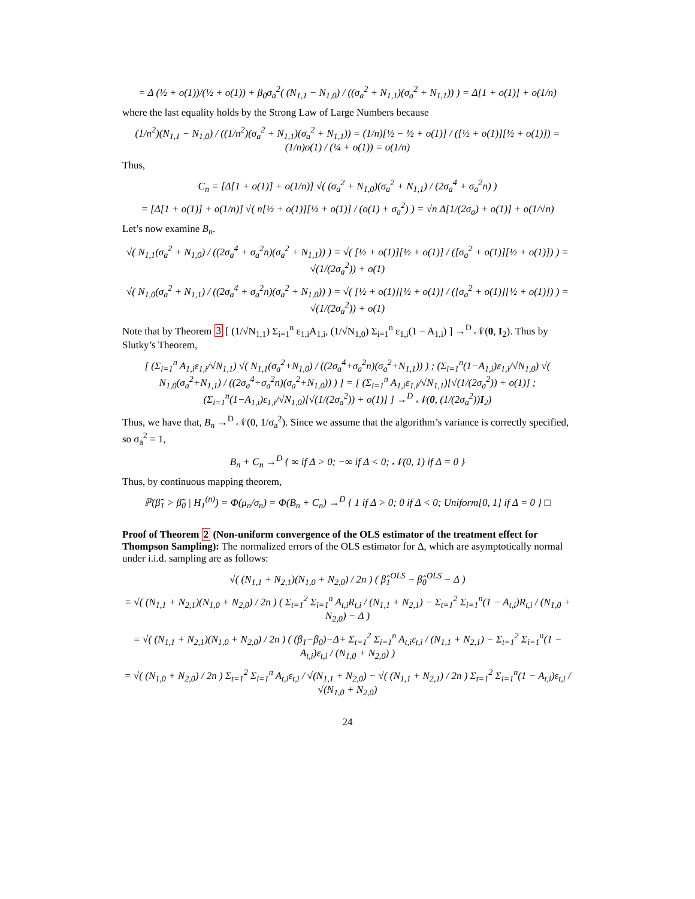= Δ (½ + o(1))/(½ + o(1)) + β<sub>0</sub>σ<sub>a</sub><sup>2</sup>( (N<sub>1,1</sub> − N<sub>1,0</sub>) / ((σ<sub>a</sub><sup>2</sup> + N<sub>1,1</sub>)(σ<sub>a</sub><sup>2</sup> + N<sub>1,1</sub>)) ) = Δ[1 + o(1)] + o(1/n)
where the last equality holds by the Strong Law of Large Numbers because
(1/n<sup>2</sup>)(N<sub>1,1</sub> − N<sub>1,0</sub>) / ((1/n<sup>2</sup>)(σ<sub>a</sub><sup>2</sup> + N<sub>1,1</sub>)(σ<sub>a</sub><sup>2</sup> + N<sub>1,1</sub>)) = (1/n)[½ − ½ + o(1)] / ([½ + o(1)][½ + o(1)]) = (1/n)o(1) / (¼ + o(1)) = o(1/n)
Thus,
C<sub>n</sub> = [Δ[1 + o(1)] + o(1/n)] √( (σ<sub>a</sub><sup>2</sup> + N<sub>1,0</sub>)(σ<sub>a</sub><sup>2</sup> + N<sub>1,1</sub>) / (2σ<sub>a</sub><sup>4</sup> + σ<sub>a</sub><sup>2</sup>n) )
= [Δ[1 + o(1)] + o(1/n)] √( n[½ + o(1)][½ + o(1)] / (o(1) + σ<sub>a</sub><sup>2</sup>) ) = √n Δ[1/(2σ<sub>a</sub>) + o(1)] + o(1/√n)
Let’s now examine B<sub>n</sub>.
√( N<sub>1,1</sub>(σ<sub>a</sub><sup>2</sup> + N<sub>1,0</sub>) / ((2σ<sub>a</sub><sup>4</sup> + σ<sub>a</sub><sup>2</sup>n)(σ<sub>a</sub><sup>2</sup> + N<sub>1,1</sub>)) ) = √( [½ + o(1)][½ + o(1)] / ([σ<sub>a</sub><sup>2</sup> + o(1)][½ + o(1)]) ) = √(1/(2σ<sub>a</sub><sup>2</sup>)) + o(1)
√( N<sub>1,0</sub>(σ<sub>a</sub><sup>2</sup> + N<sub>1,1</sub>) / ((2σ<sub>a</sub><sup>4</sup> + σ<sub>a</sub><sup>2</sup>n)(σ<sub>a</sub><sup>2</sup> + N<sub>1,0</sub>)) ) = √( [½ + o(1)][½ + o(1)] / ([σ<sub>a</sub><sup>2</sup> + o(1)][½ + o(1)]) ) = √(1/(2σ<sub>a</sub><sup>2</sup>)) + o(1)
Note that by Theorem 3 [ (1/√N<sub>1,1</sub>) Σ<sub>i=1</sub><sup>n</sup> ε<sub>1,i</sub>A<sub>1,i</sub>, (1/√N<sub>1,0</sub>) Σ<sub>i=1</sub><sup>n</sup> ε<sub>1,i</sub>(1 − A<sub>1,i</sub>) ] →<sup>D</sup> 𝒩(0, I<sub>2</sub>). Thus by Slutky’s Theorem,
[ (Σ<sub>i=1</sub><sup>n</sup> A<sub>1,i</sub>ε<sub>1,i</sub>/√N<sub>1,1</sub>) √( N<sub>1,1</sub>(σ<sub>a</sub><sup>2</sup>+N<sub>1,0</sub>) / ((2σ<sub>a</sub><sup>4</sup>+σ<sub>a</sub><sup>2</sup>n)(σ<sub>a</sub><sup>2</sup>+N<sub>1,1</sub>)) ) ; (Σ<sub>i=1</sub><sup>n</sup>(1−A<sub>1,i</sub>)ε<sub>1,i</sub>/√N<sub>1,0</sub>) √( N<sub>1,0</sub>(σ<sub>a</sub><sup>2</sup>+N<sub>1,1</sub>) / ((2σ<sub>a</sub><sup>4</sup>+σ<sub>a</sub><sup>2</sup>n)(σ<sub>a</sub><sup>2</sup>+N<sub>1,0</sub>)) ) ] = [ (Σ<sub>i=1</sub><sup>n</sup> A<sub>1,i</sub>ε<sub>1,i</sub>/√N<sub>1,1</sub>)[√(1/(2σ<sub>a</sub><sup>2</sup>)) + o(1)] ; (Σ<sub>i=1</sub><sup>n</sup>(1−A<sub>1,i</sub>)ε<sub>1,i</sub>/√N<sub>1,0</sub>)[√(1/(2σ<sub>a</sub><sup>2</sup>)) + o(1)] ] →<sup>D</sup> 𝒩(0, (1/(2σ<sub>a</sub><sup>2</sup>))I<sub>2</sub>)
Thus, we have that, B<sub>n</sub> →<sup>D</sup> 𝒩(0, 1/σ<sub>a</sub><sup>2</sup>). Since we assume that the algorithm’s variance is correctly specified, so σ<sub>a</sub><sup>2</sup> = 1,
B<sub>n</sub> + C<sub>n</sub> →<sup>D</sup> { ∞ if Δ > 0; −∞ if Δ < 0; 𝒩(0, 1) if Δ = 0 }
Thus, by continuous mapping theorem,
ℙ(β̃<sub>1</sub> > β̃<sub>0</sub> | H<sub>1</sub><sup>(n)</sup>) = Φ(μ<sub>n</sub>/σ<sub>n</sub>) = Φ(B<sub>n</sub> + C<sub>n</sub>) →<sup>D</sup> { 1 if Δ > 0; 0 if Δ < 0; Uniform[0, 1] if Δ = 0 } □
Proof of Theorem 2 (Non-uniform convergence of the OLS estimator of the treatment effect for Thompson Sampling): The normalized errors of the OLS estimator for Δ, which are asymptotically normal under i.i.d. sampling are as follows:
√( (N<sub>1,1</sub> + N<sub>2,1</sub>)(N<sub>1,0</sub> + N<sub>2,0</sub>) / 2n ) ( β̂<sub>1</sub><sup>OLS</sup> − β̂<sub>0</sub><sup>OLS</sup> − Δ )
= √( (N<sub>1,1</sub> + N<sub>2,1</sub>)(N<sub>1,0</sub> + N<sub>2,0</sub>) / 2n ) ( Σ<sub>t=1</sub><sup>2</sup> Σ<sub>i=1</sub><sup>n</sup> A<sub>t,i</sub>R<sub>t,i</sub> / (N<sub>1,1</sub> + N<sub>2,1</sub>) − Σ<sub>t=1</sub><sup>2</sup> Σ<sub>i=1</sub><sup>n</sup>(1 − A<sub>t,i</sub>)R<sub>t,i</sub> / (N<sub>1,0</sub> + N<sub>2,0</sub>) − Δ )
= √( (N<sub>1,1</sub> + N<sub>2,1</sub>)(N<sub>1,0</sub> + N<sub>2,0</sub>) / 2n ) ( (β<sub>1</sub>−β<sub>0</sub>)−Δ+ Σ<sub>t=1</sub><sup>2</sup> Σ<sub>i=1</sub><sup>n</sup> A<sub>t,i</sub>ε<sub>t,i</sub> / (N<sub>1,1</sub> + N<sub>2,1</sub>) − Σ<sub>t=1</sub><sup>2</sup> Σ<sub>i=1</sub><sup>n</sup>(1 − A<sub>t,i</sub>)ε<sub>t,i</sub> / (N<sub>1,0</sub> + N<sub>2,0</sub>) )
= √( (N<sub>1,0</sub> + N<sub>2,0</sub>) / 2n ) Σ<sub>t=1</sub><sup>2</sup> Σ<sub>i=1</sub><sup>n</sup> A<sub>t,i</sub>ε<sub>t,i</sub> / √(N<sub>1,1</sub> + N<sub>2,0</sub>) − √( (N<sub>1,1</sub> + N<sub>2,1</sub>) / 2n ) Σ<sub>t=1</sub><sup>2</sup> Σ<sub>i=1</sub><sup>n</sup>(1 − A<sub>t,i</sub>)ε<sub>t,i</sub> / √(N<sub>1,0</sub> + N<sub>2,0</sub>)
24